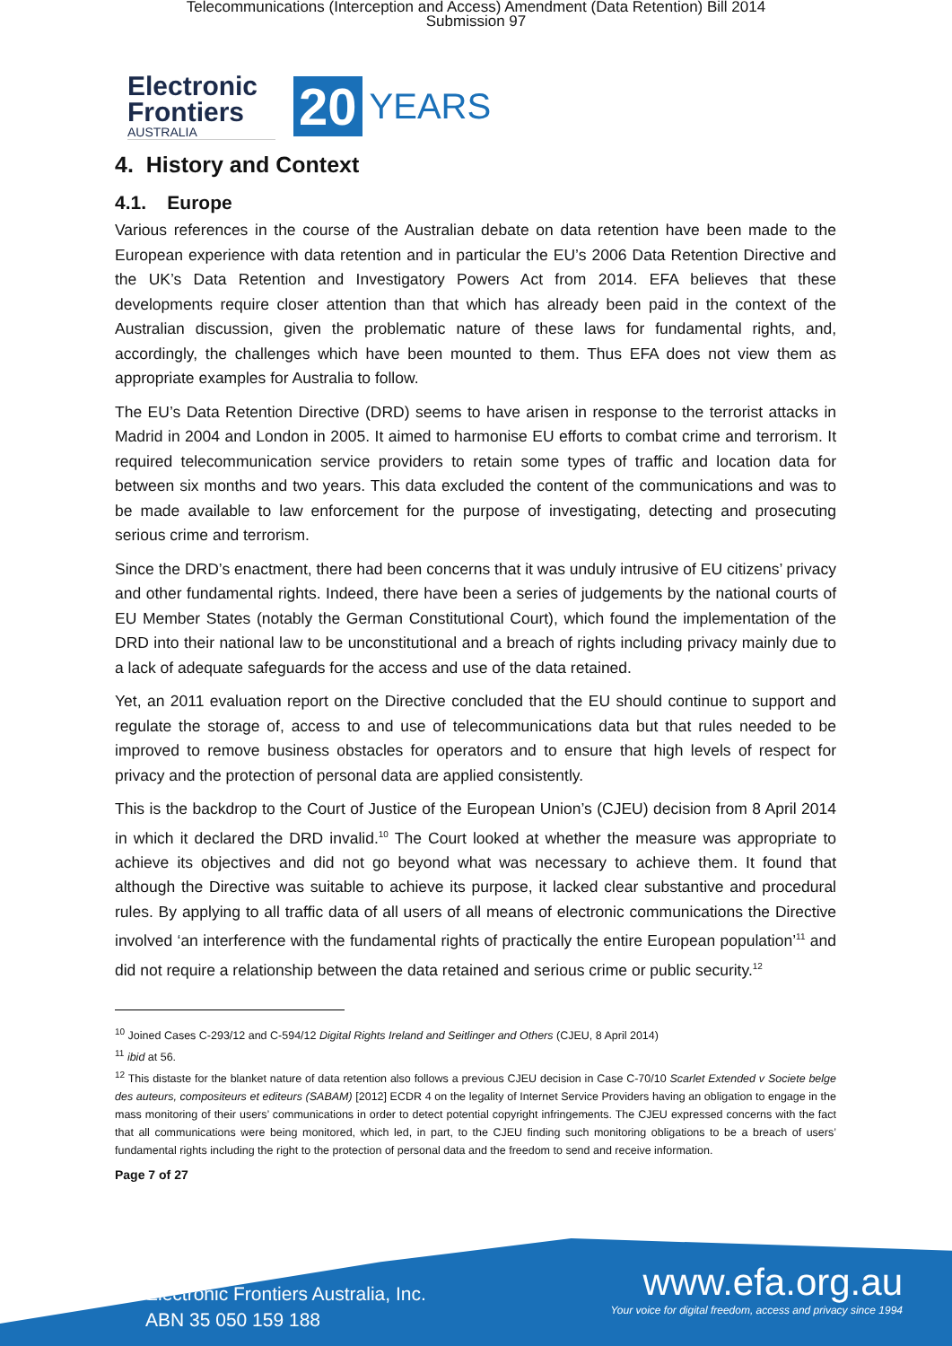Telecommunications (Interception and Access) Amendment (Data Retention) Bill 2014
Submission 97
Electronic
Frontiers
AUSTRALIA
20
YEARS
4. History and Context
4.1. Europe
Various references in the course of the Australian debate on data retention have been made to the European experience with data retention and in particular the EU’s 2006 Data Retention Directive and the UK’s Data Retention and Investigatory Powers Act from 2014. EFA believes that these developments require closer attention than that which has already been paid in the context of the Australian discussion, given the problematic nature of these laws for fundamental rights, and, accordingly, the challenges which have been mounted to them. Thus EFA does not view them as appropriate examples for Australia to follow.
The EU’s Data Retention Directive (DRD) seems to have arisen in response to the terrorist attacks in Madrid in 2004 and London in 2005. It aimed to harmonise EU efforts to combat crime and terrorism. It required telecommunication service providers to retain some types of traffic and location data for between six months and two years. This data excluded the content of the communications and was to be made available to law enforcement for the purpose of investigating, detecting and prosecuting serious crime and terrorism.
Since the DRD’s enactment, there had been concerns that it was unduly intrusive of EU citizens’ privacy and other fundamental rights. Indeed, there have been a series of judgements by the national courts of EU Member States (notably the German Constitutional Court), which found the implementation of the DRD into their national law to be unconstitutional and a breach of rights including privacy mainly due to a lack of adequate safeguards for the access and use of the data retained.
Yet, an 2011 evaluation report on the Directive concluded that the EU should continue to support and regulate the storage of, access to and use of telecommunications data but that rules needed to be improved to remove business obstacles for operators and to ensure that high levels of respect for privacy and the protection of personal data are applied consistently.
This is the backdrop to the Court of Justice of the European Union’s (CJEU) decision from 8 April 2014 in which it declared the DRD invalid.<sup>10</sup> The Court looked at whether the measure was appropriate to achieve its objectives and did not go beyond what was necessary to achieve them. It found that although the Directive was suitable to achieve its purpose, it lacked clear substantive and procedural rules. By applying to all traffic data of all users of all means of electronic communications the Directive involved ‘an interference with the fundamental rights of practically the entire European population’<sup>11</sup> and did not require a relationship between the data retained and serious crime or public security.<sup>12</sup>
<sup>10</sup> Joined Cases C-293/12 and C-594/12 Digital Rights Ireland and Seitlinger and Others (CJEU, 8 April 2014)
<sup>11</sup> ibid at 56.
<sup>12</sup> This distaste for the blanket nature of data retention also follows a previous CJEU decision in Case C-70/10 Scarlet Extended v Societe belge des auteurs, compositeurs et editeurs (SABAM) [2012] ECDR 4 on the legality of Internet Service Providers having an obligation to engage in the mass monitoring of their users’ communications in order to detect potential copyright infringements. The CJEU expressed concerns with the fact that all communications were being monitored, which led, in part, to the CJEU finding such monitoring obligations to be a breach of users’ fundamental rights including the right to the protection of personal data and the freedom to send and receive information.
Page 7 of 27
Electronic Frontiers Australia, Inc.
ABN 35 050 159 188
www.efa.org.au
Your voice for digital freedom, access and privacy since 1994